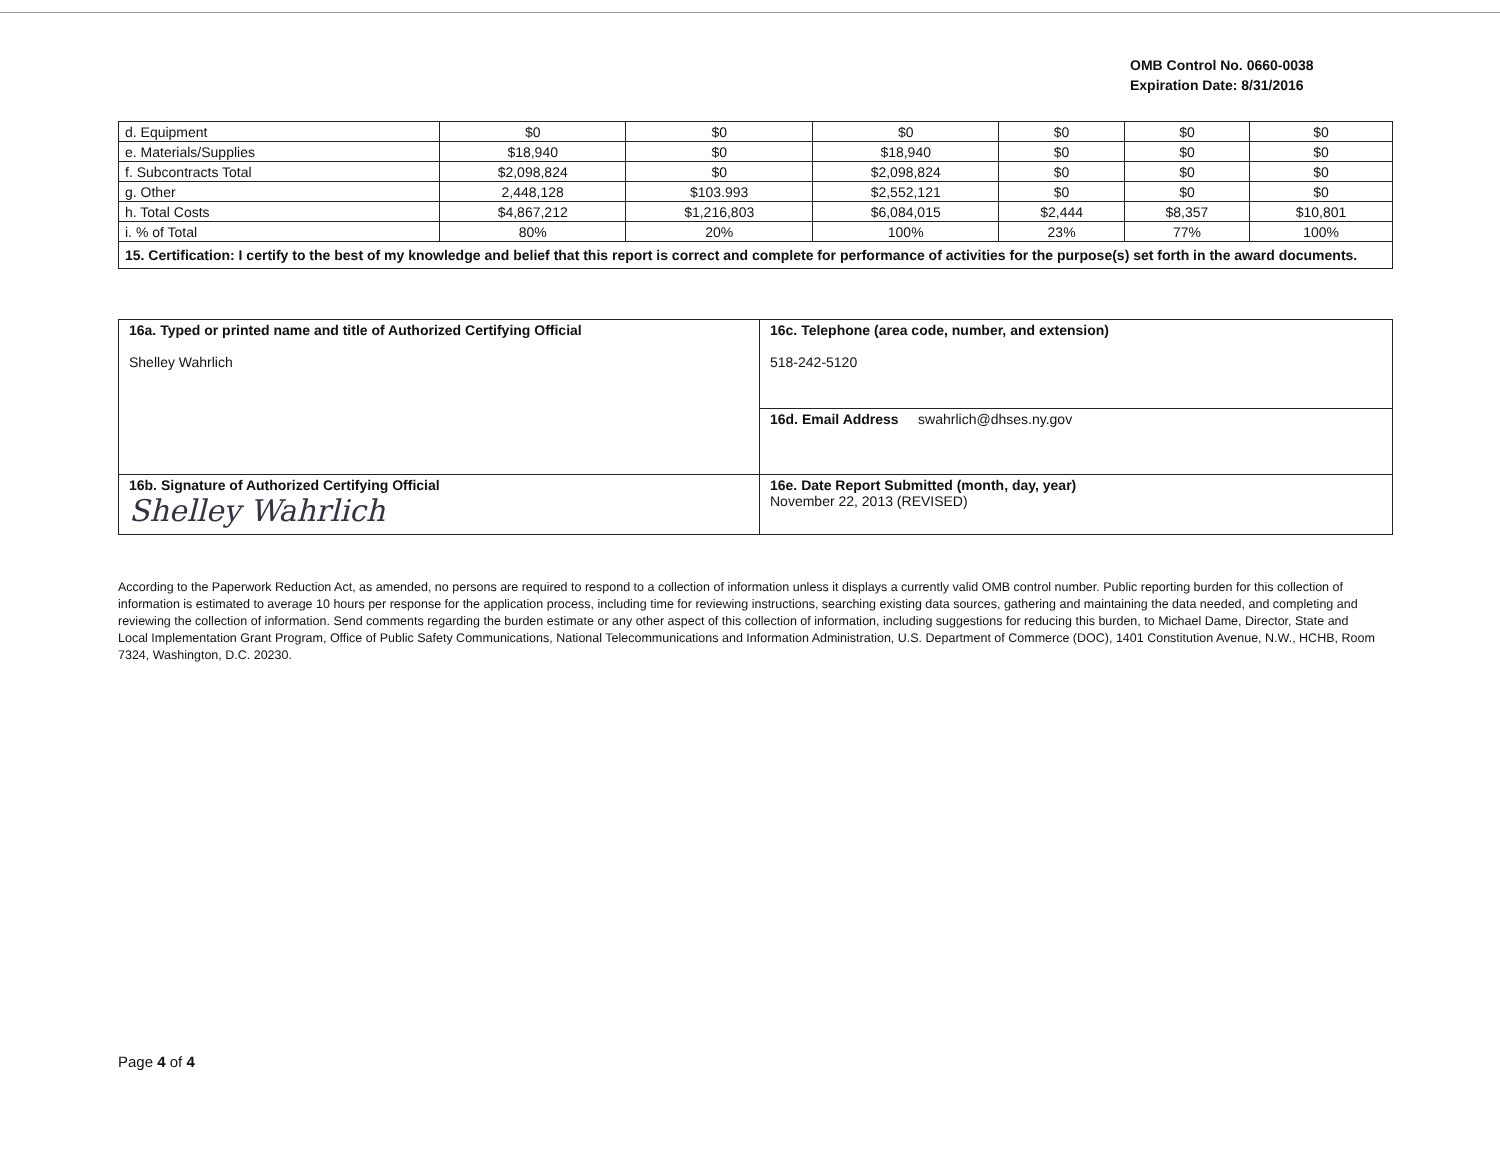OMB Control No. 0660-0038
Expiration Date: 8/31/2016
| d. Equipment | $0 | $0 | $0 | $0 | $0 | $0 |
| e. Materials/Supplies | $18,940 | $0 | $18,940 | $0 | $0 | $0 |
| f. Subcontracts Total | $2,098,824 | $0 | $2,098,824 | $0 | $0 | $0 |
| g. Other | 2,448,128 | $103.993 | $2,552,121 | $0 | $0 | $0 |
| h. Total Costs | $4,867,212 | $1,216,803 | $6,084,015 | $2,444 | $8,357 | $10,801 |
| i. % of Total | 80% | 20% | 100% | 23% | 77% | 100% |
| 15. Certification: I certify to the best of my knowledge and belief that this report is correct and complete for performance of activities for the purpose(s) set forth in the award documents. | | | | | | |
| 16a. Typed or printed name and title of Authorized Certifying Official Shelley Wahrlich | 16c. Telephone (area code, number, and extension) 518-242-5120 |
| | 16d. Email Address swahrlich@dhses.ny.gov |
| 16b. Signature of Authorized Certifying Official Shelley Wahrlich | 16e. Date Report Submitted (month, day, year) November 22, 2013 (REVISED) |
According to the Paperwork Reduction Act, as amended, no persons are required to respond to a collection of information unless it displays a currently valid OMB control number. Public reporting burden for this collection of information is estimated to average 10 hours per response for the application process, including time for reviewing instructions, searching existing data sources, gathering and maintaining the data needed, and completing and reviewing the collection of information. Send comments regarding the burden estimate or any other aspect of this collection of information, including suggestions for reducing this burden, to Michael Dame, Director, State and Local Implementation Grant Program, Office of Public Safety Communications, National Telecommunications and Information Administration, U.S. Department of Commerce (DOC), 1401 Constitution Avenue, N.W., HCHB, Room 7324, Washington, D.C. 20230.
Page 4 of 4